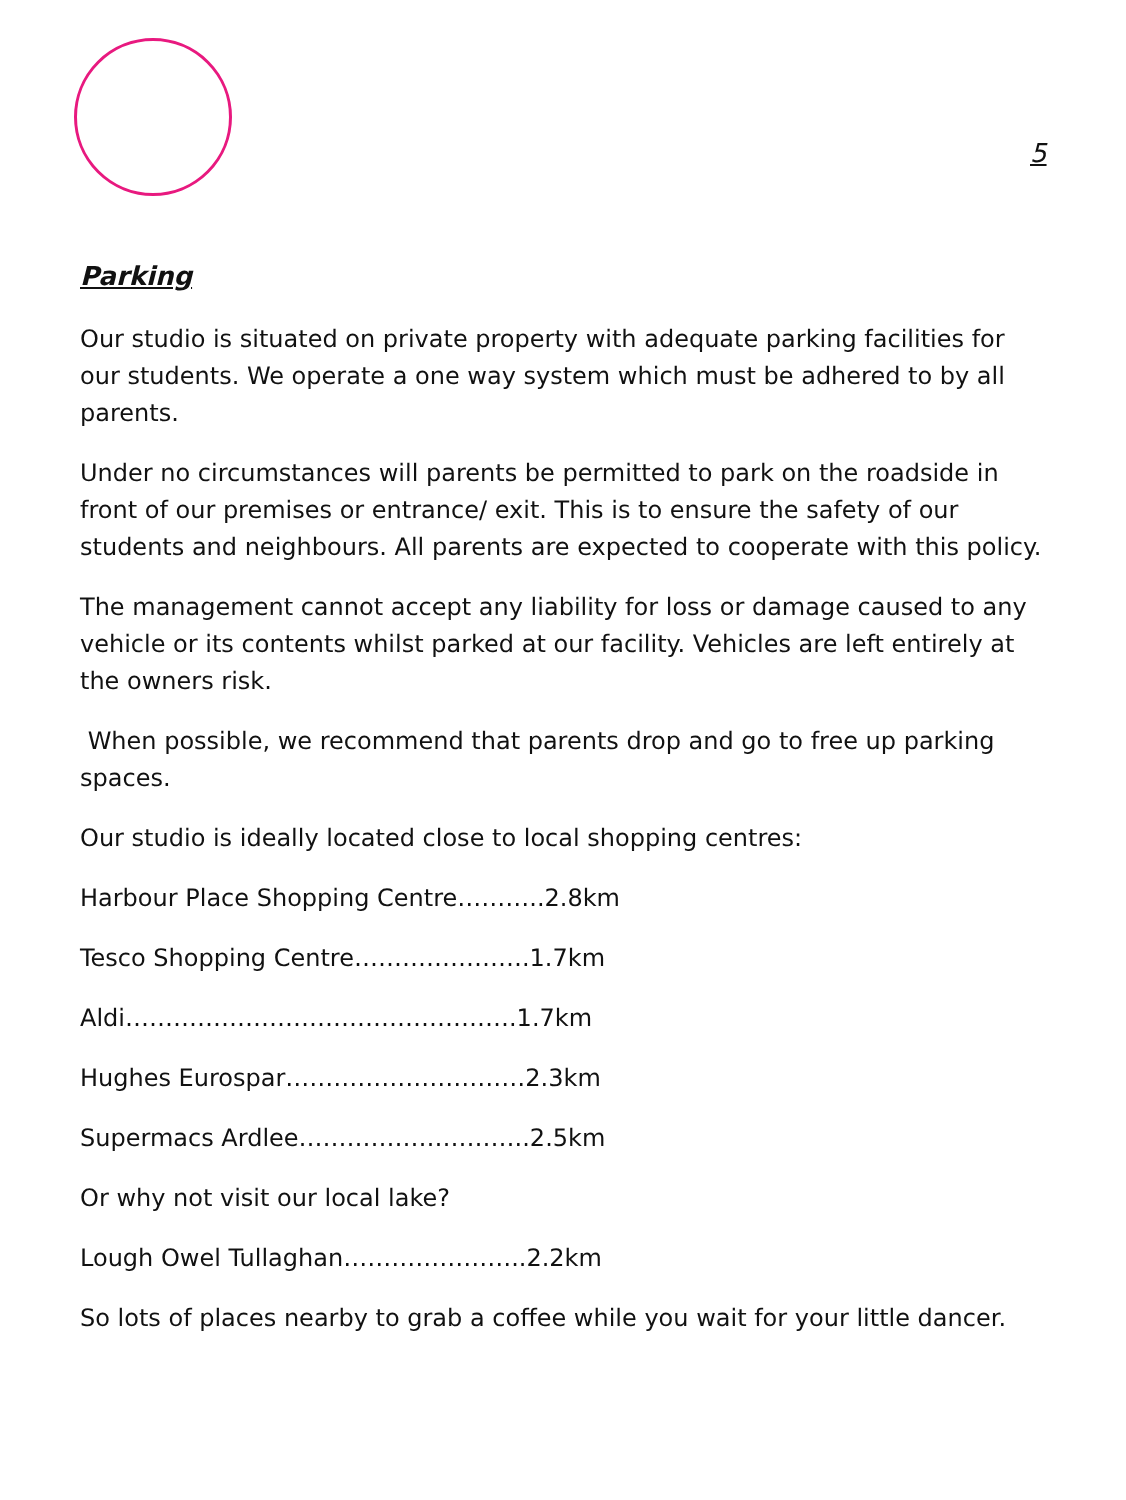5
Parking
Our studio is situated on private property with adequate parking facilities for our students. We operate a one way system which must be adhered to by all parents.
Under no circumstances will parents be permitted to park on the roadside in front of our premises or entrance/ exit. This is to ensure the safety of our students and neighbours. All parents are expected to cooperate with this policy.
The management cannot accept any liability for loss or damage caused to any vehicle or its contents whilst parked at our facility. Vehicles are left entirely at the owners risk.
When possible, we recommend that parents drop and go to free up parking spaces.
Our studio is ideally located close to local shopping centres:
Harbour Place Shopping Centre………..2.8km
Tesco Shopping Centre………………….1.7km
Aldi………………………………………….1.7km
Hughes Eurospar…………………………2.3km
Supermacs Ardlee………………………..2.5km
Or why not visit our local lake?
Lough Owel Tullaghan…………………..2.2km
So lots of places nearby to grab a coffee while you wait for your little dancer.